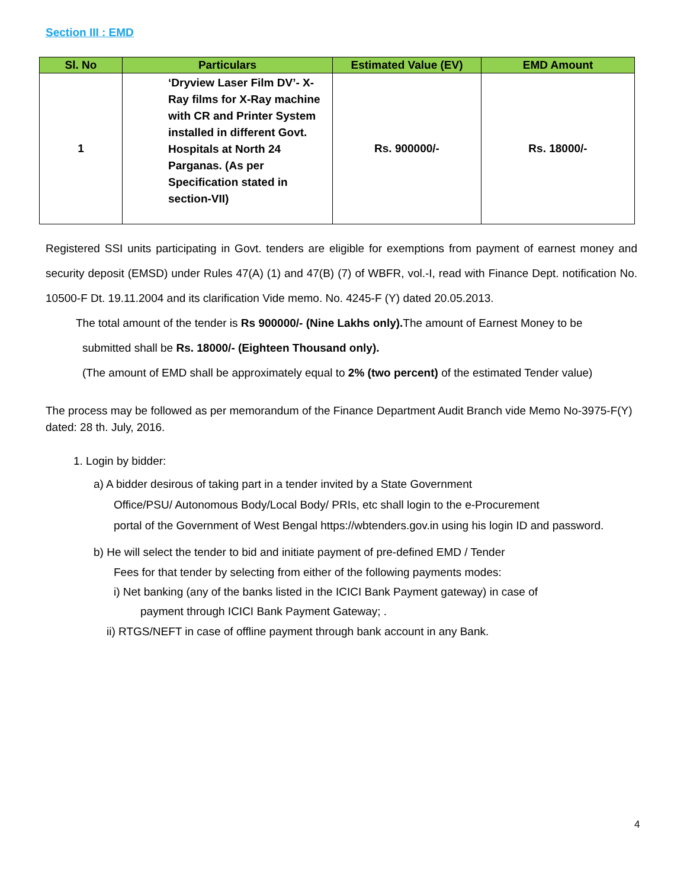Section III : EMD
| Sl. No | Particulars | Estimated Value (EV) | EMD Amount |
| --- | --- | --- | --- |
| 1 | ‘Dryview Laser Film DV’- X-Ray films for X-Ray machine with CR and Printer System installed in different Govt. Hospitals at North 24 Parganas. (As per Specification stated in section-VII) | Rs. 900000/- | Rs. 18000/- |
Registered SSI units participating in Govt. tenders are eligible for exemptions from payment of earnest money and security deposit (EMSD) under Rules 47(A) (1) and 47(B) (7) of WBFR, vol.-I, read with Finance Dept. notification No. 10500-F Dt. 19.11.2004 and its clarification Vide memo. No. 4245-F (Y) dated 20.05.2013.
The total amount of the tender is Rs 900000/- (Nine Lakhs only). The amount of Earnest Money to be
submitted shall be Rs. 18000/- (Eighteen Thousand only).
(The amount of EMD shall be approximately equal to 2% (two percent) of the estimated Tender value)
The process may be followed as per memorandum of the Finance Department Audit Branch vide Memo No-3975-F(Y) dated: 28 th. July, 2016.
1. Login by bidder:
a) A bidder desirous of taking part in a tender invited by a State Government
Office/PSU/ Autonomous Body/Local Body/ PRIs, etc shall login to the e-Procurement
portal of the Government of West Bengal https://wbtenders.gov.in using his login ID and password.
b) He will select the tender to bid and initiate payment of pre-defined EMD / Tender
Fees for that tender by selecting from either of the following payments modes:
i) Net banking (any of the banks listed in the ICICI Bank Payment gateway) in case of
payment through ICICI Bank Payment Gateway; .
ii) RTGS/NEFT in case of offline payment through bank account in any Bank.
4